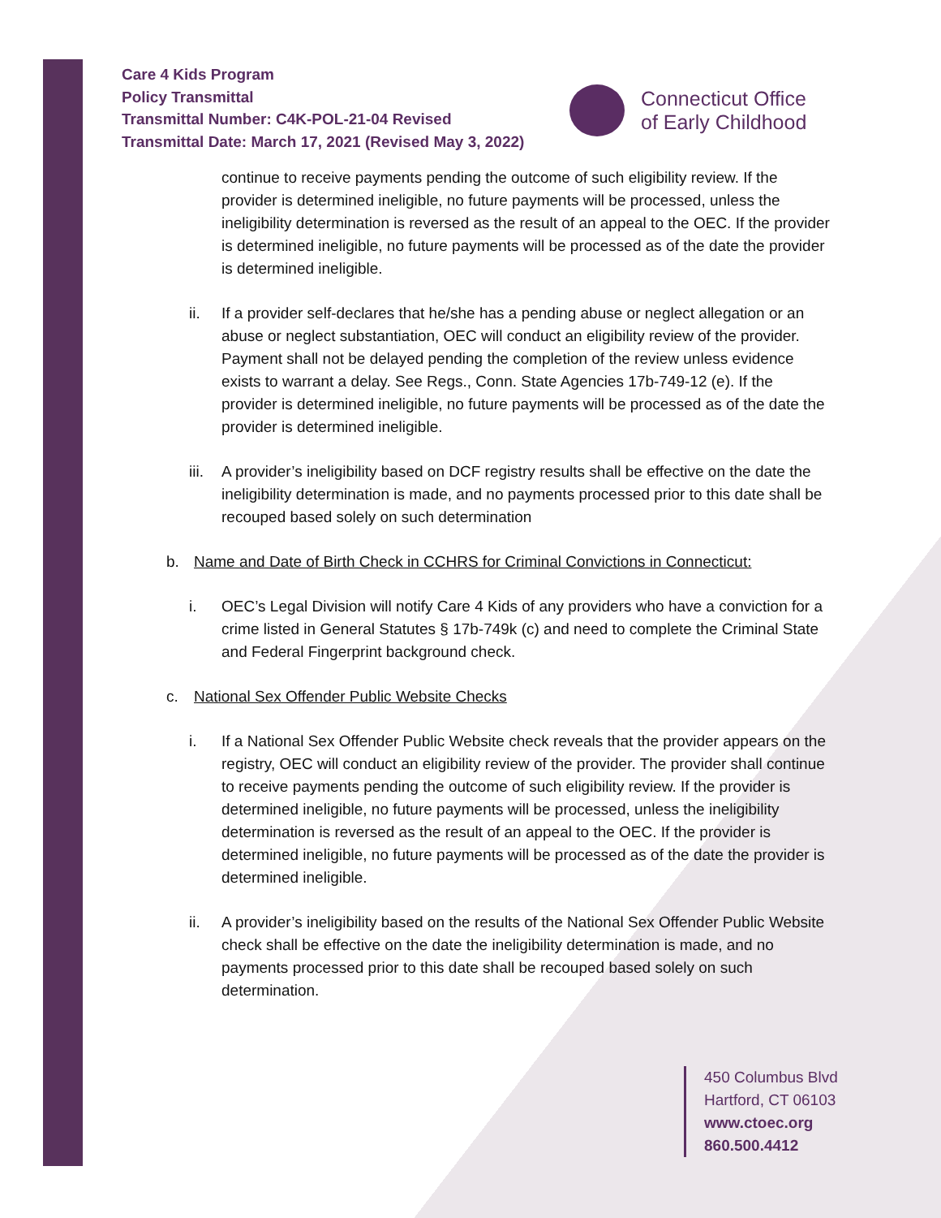Care 4 Kids Program
Policy Transmittal
Transmittal Number: C4K-POL-21-04 Revised
Transmittal Date: March 17, 2021 (Revised May 3, 2022)
Connecticut Office
of Early Childhood
continue to receive payments pending the outcome of such eligibility review. If the provider is determined ineligible, no future payments will be processed, unless the ineligibility determination is reversed as the result of an appeal to the OEC. If the provider is determined ineligible, no future payments will be processed as of the date the provider is determined ineligible.
ii. If a provider self-declares that he/she has a pending abuse or neglect allegation or an abuse or neglect substantiation, OEC will conduct an eligibility review of the provider. Payment shall not be delayed pending the completion of the review unless evidence exists to warrant a delay. See Regs., Conn. State Agencies 17b-749-12 (e). If the provider is determined ineligible, no future payments will be processed as of the date the provider is determined ineligible.
iii. A provider’s ineligibility based on DCF registry results shall be effective on the date the ineligibility determination is made, and no payments processed prior to this date shall be recouped based solely on such determination
b. Name and Date of Birth Check in CCHRS for Criminal Convictions in Connecticut:
i. OEC’s Legal Division will notify Care 4 Kids of any providers who have a conviction for a crime listed in General Statutes § 17b-749k (c) and need to complete the Criminal State and Federal Fingerprint background check.
c. National Sex Offender Public Website Checks
i. If a National Sex Offender Public Website check reveals that the provider appears on the registry, OEC will conduct an eligibility review of the provider. The provider shall continue to receive payments pending the outcome of such eligibility review. If the provider is determined ineligible, no future payments will be processed, unless the ineligibility determination is reversed as the result of an appeal to the OEC. If the provider is determined ineligible, no future payments will be processed as of the date the provider is determined ineligible.
ii. A provider’s ineligibility based on the results of the National Sex Offender Public Website check shall be effective on the date the ineligibility determination is made, and no payments processed prior to this date shall be recouped based solely on such determination.
450 Columbus Blvd
Hartford, CT 06103
www.ctoec.org
860.500.4412